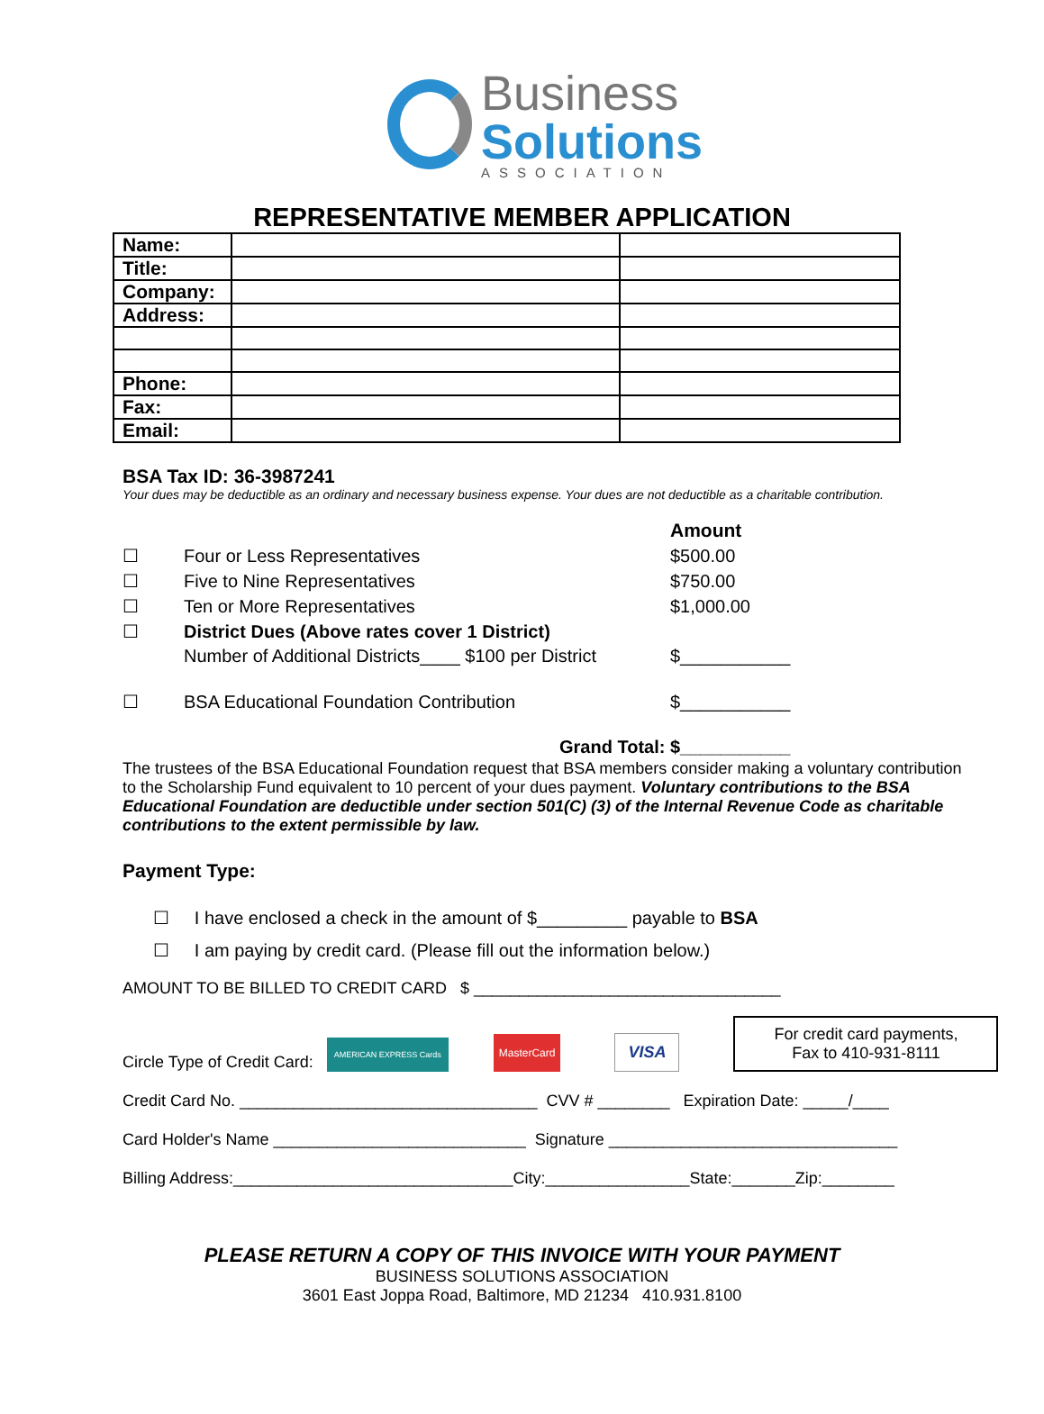Business
Solutions
ASSOCIATION
REPRESENTATIVE MEMBER APPLICATION
| Name: | | |
| Title: | | |
| Company: | | |
| Address: | | |
| Phone: | | |
| Fax: | | |
| Email: | | |
BSA Tax ID: 36-3987241
Your dues may be deductible as an ordinary and necessary business expense. Your dues are not deductible as a charitable contribution.
| | | Amount |
| ☐ | Four or Less Representatives | $500.00 |
| ☐ | Five to Nine Representatives | $750.00 |
| ☐ | Ten or More Representatives | $1,000.00 |
| ☐ | District Dues (Above rates cover 1 District) | |
| | Number of Additional Districts____ $100 per District | $___________ |
| ☐ | BSA Educational Foundation Contribution | $___________ |
| | Grand Total: | $___________ |
The trustees of the BSA Educational Foundation request that BSA members consider making a voluntary contribution to the Scholarship Fund equivalent to 10 percent of your dues payment. Voluntary contributions to the BSA Educational Foundation are deductible under section 501(C) (3) of the Internal Revenue Code as charitable contributions to the extent permissible by law.
Payment Type:
☐ I have enclosed a check in the amount of $_________ payable to BSA
☐ I am paying by credit card. (Please fill out the information below.)
AMOUNT TO BE BILLED TO CREDIT CARD $ __________________________________
Circle Type of Credit Card: AMERICAN EXPRESS Cards MasterCard VISA
For credit card payments,
Fax to 410-931-8111
Credit Card No. _________________________________ CVV # ________ Expiration Date: _____/____
Card Holder's Name ____________________________ Signature ________________________________
Billing Address:_______________________________City:________________State:_______Zip:________
PLEASE RETURN A COPY OF THIS INVOICE WITH YOUR PAYMENT
BUSINESS SOLUTIONS ASSOCIATION
3601 East Joppa Road, Baltimore, MD 21234 410.931.8100